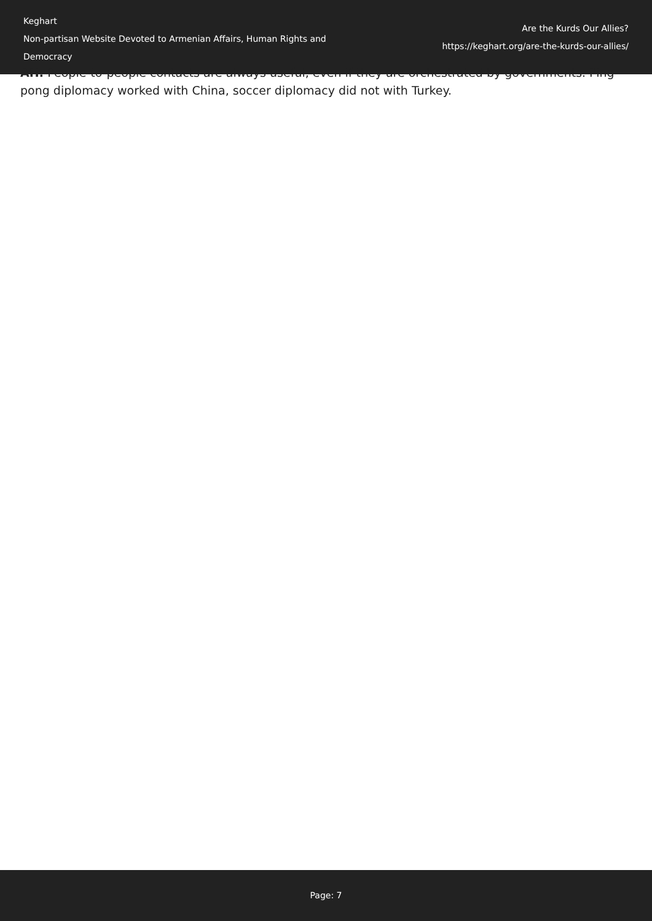Keghart
Non-partisan Website Devoted to Armenian Affairs, Human Rights and Democracy
Are the Kurds Our Allies?
https://keghart.org/are-the-kurds-our-allies/
AH: People-to-people contacts are always useful, even if they are orchestrated by governments. Ping-pong diplomacy worked with China, soccer diplomacy did not with Turkey.
Page: 7